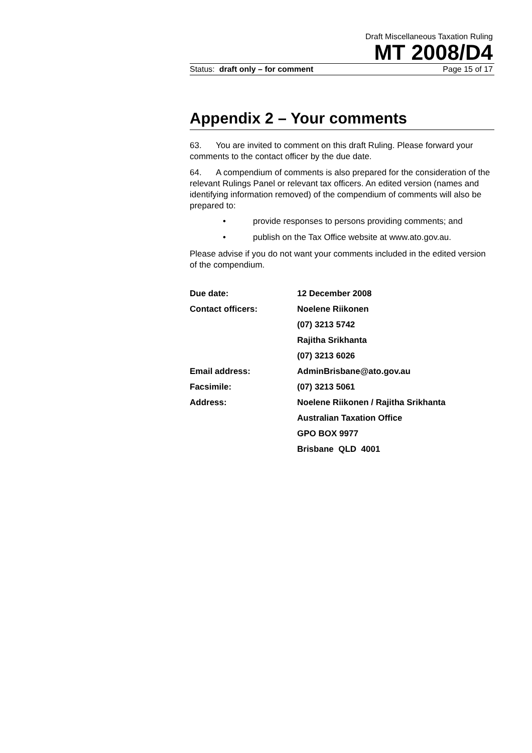Draft Miscellaneous Taxation Ruling
MT 2008/D4
Status: draft only – for comment Page 15 of 17
Appendix 2 – Your comments
63. You are invited to comment on this draft Ruling. Please forward your comments to the contact officer by the due date.
64. A compendium of comments is also prepared for the consideration of the relevant Rulings Panel or relevant tax officers. An edited version (names and identifying information removed) of the compendium of comments will also be prepared to:
• provide responses to persons providing comments; and
• publish on the Tax Office website at www.ato.gov.au.
Please advise if you do not want your comments included in the edited version of the compendium.
| Due date: | 12 December 2008 |
| Contact officers: | Noelene Riikonen |
| | (07) 3213 5742 |
| | Rajitha Srikhanta |
| | (07) 3213 6026 |
| Email address: | AdminBrisbane@ato.gov.au |
| Facsimile: | (07) 3213 5061 |
| Address: | Noelene Riikonen / Rajitha Srikhanta |
| | Australian Taxation Office |
| | GPO BOX 9977 |
| | Brisbane QLD 4001 |